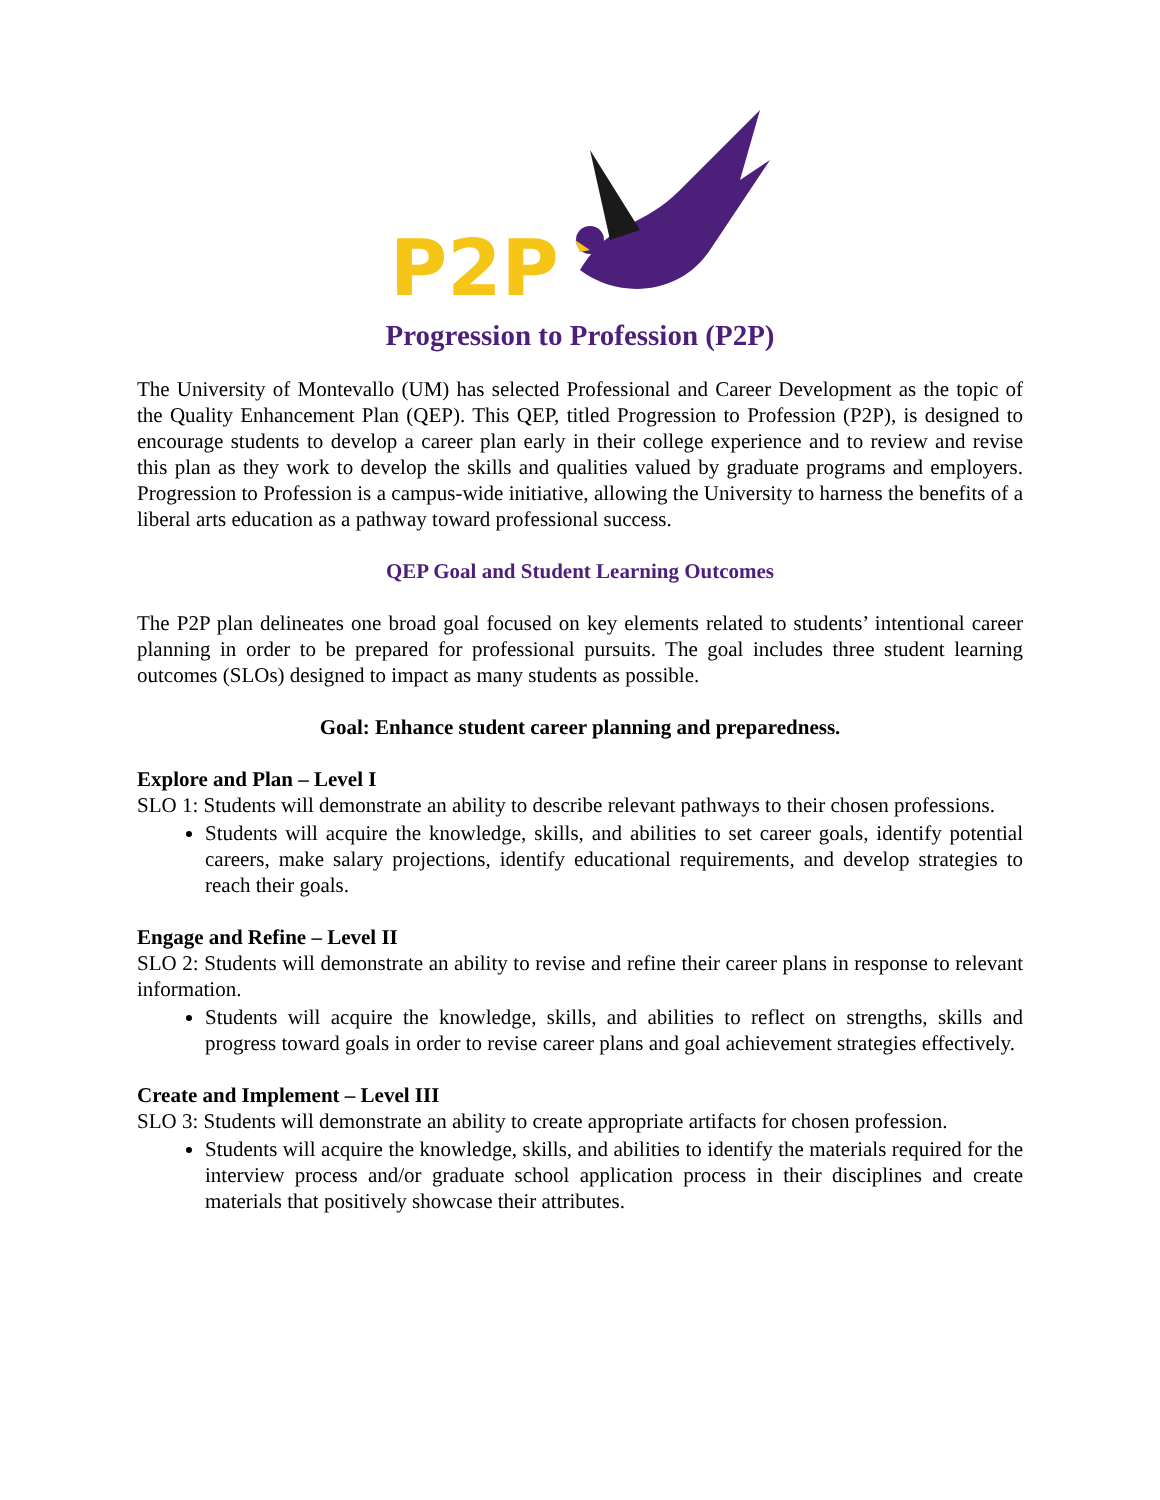P2P
Progression to Profession (P2P)
The University of Montevallo (UM) has selected Professional and Career Development as the topic of the Quality Enhancement Plan (QEP). This QEP, titled Progression to Profession (P2P), is designed to encourage students to develop a career plan early in their college experience and to review and revise this plan as they work to develop the skills and qualities valued by graduate programs and employers. Progression to Profession is a campus-wide initiative, allowing the University to harness the benefits of a liberal arts education as a pathway toward professional success.
QEP Goal and Student Learning Outcomes
The P2P plan delineates one broad goal focused on key elements related to students’ intentional career planning in order to be prepared for professional pursuits. The goal includes three student learning outcomes (SLOs) designed to impact as many students as possible.
Goal: Enhance student career planning and preparedness.
Explore and Plan – Level I
SLO 1: Students will demonstrate an ability to describe relevant pathways to their chosen professions.
Students will acquire the knowledge, skills, and abilities to set career goals, identify potential careers, make salary projections, identify educational requirements, and develop strategies to reach their goals.
Engage and Refine – Level II
SLO 2: Students will demonstrate an ability to revise and refine their career plans in response to relevant information.
Students will acquire the knowledge, skills, and abilities to reflect on strengths, skills and progress toward goals in order to revise career plans and goal achievement strategies effectively.
Create and Implement – Level III
SLO 3: Students will demonstrate an ability to create appropriate artifacts for chosen profession.
Students will acquire the knowledge, skills, and abilities to identify the materials required for the interview process and/or graduate school application process in their disciplines and create materials that positively showcase their attributes.